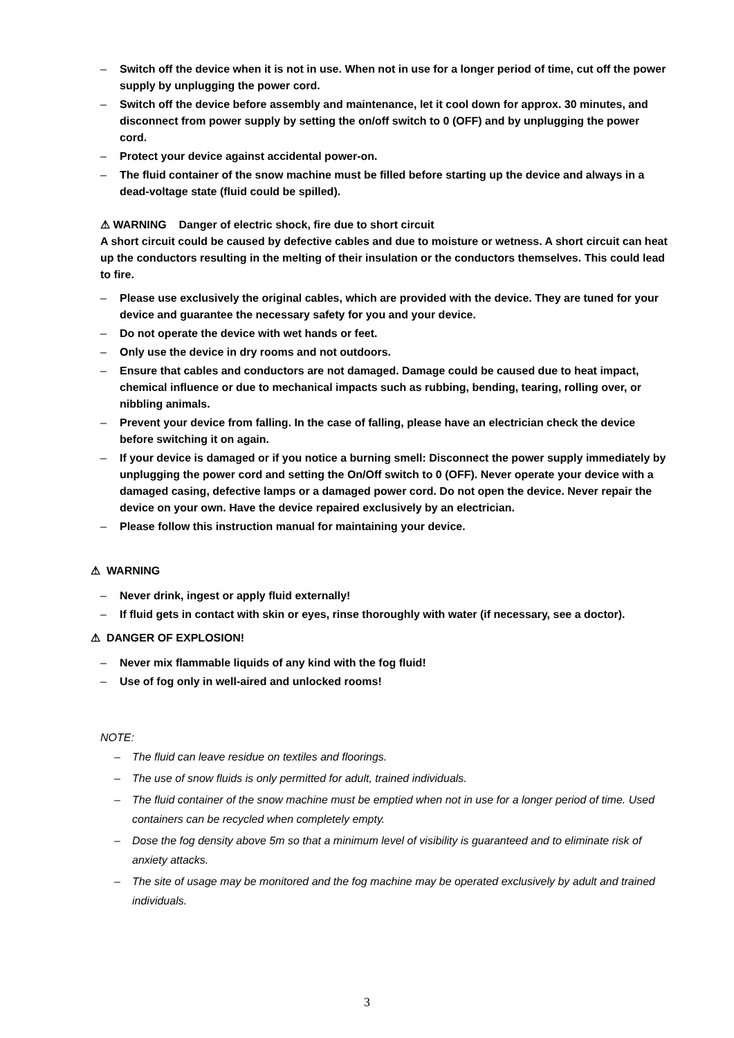– Switch off the device when it is not in use. When not in use for a longer period of time, cut off the power supply by unplugging the power cord.
– Switch off the device before assembly and maintenance, let it cool down for approx. 30 minutes, and disconnect from power supply by setting the on/off switch to 0 (OFF) and by unplugging the power cord.
– Protect your device against accidental power-on.
– The fluid container of the snow machine must be filled before starting up the device and always in a dead-voltage state (fluid could be spilled).
⚠ WARNING Danger of electric shock, fire due to short circuit
A short circuit could be caused by defective cables and due to moisture or wetness. A short circuit can heat up the conductors resulting in the melting of their insulation or the conductors themselves. This could lead to fire.
– Please use exclusively the original cables, which are provided with the device. They are tuned for your device and guarantee the necessary safety for you and your device.
– Do not operate the device with wet hands or feet.
– Only use the device in dry rooms and not outdoors.
– Ensure that cables and conductors are not damaged. Damage could be caused due to heat impact, chemical influence or due to mechanical impacts such as rubbing, bending, tearing, rolling over, or nibbling animals.
– Prevent your device from falling. In the case of falling, please have an electrician check the device before switching it on again.
– If your device is damaged or if you notice a burning smell: Disconnect the power supply immediately by unplugging the power cord and setting the On/Off switch to 0 (OFF). Never operate your device with a damaged casing, defective lamps or a damaged power cord. Do not open the device. Never repair the device on your own. Have the device repaired exclusively by an electrician.
– Please follow this instruction manual for maintaining your device.
⚠ WARNING
– Never drink, ingest or apply fluid externally!
– If fluid gets in contact with skin or eyes, rinse thoroughly with water (if necessary, see a doctor).
⚠ DANGER OF EXPLOSION!
– Never mix flammable liquids of any kind with the fog fluid!
– Use of fog only in well-aired and unlocked rooms!
NOTE:
– The fluid can leave residue on textiles and floorings.
– The use of snow fluids is only permitted for adult, trained individuals.
– The fluid container of the snow machine must be emptied when not in use for a longer period of time. Used containers can be recycled when completely empty.
– Dose the fog density above 5m so that a minimum level of visibility is guaranteed and to eliminate risk of anxiety attacks.
– The site of usage may be monitored and the fog machine may be operated exclusively by adult and trained individuals.
3